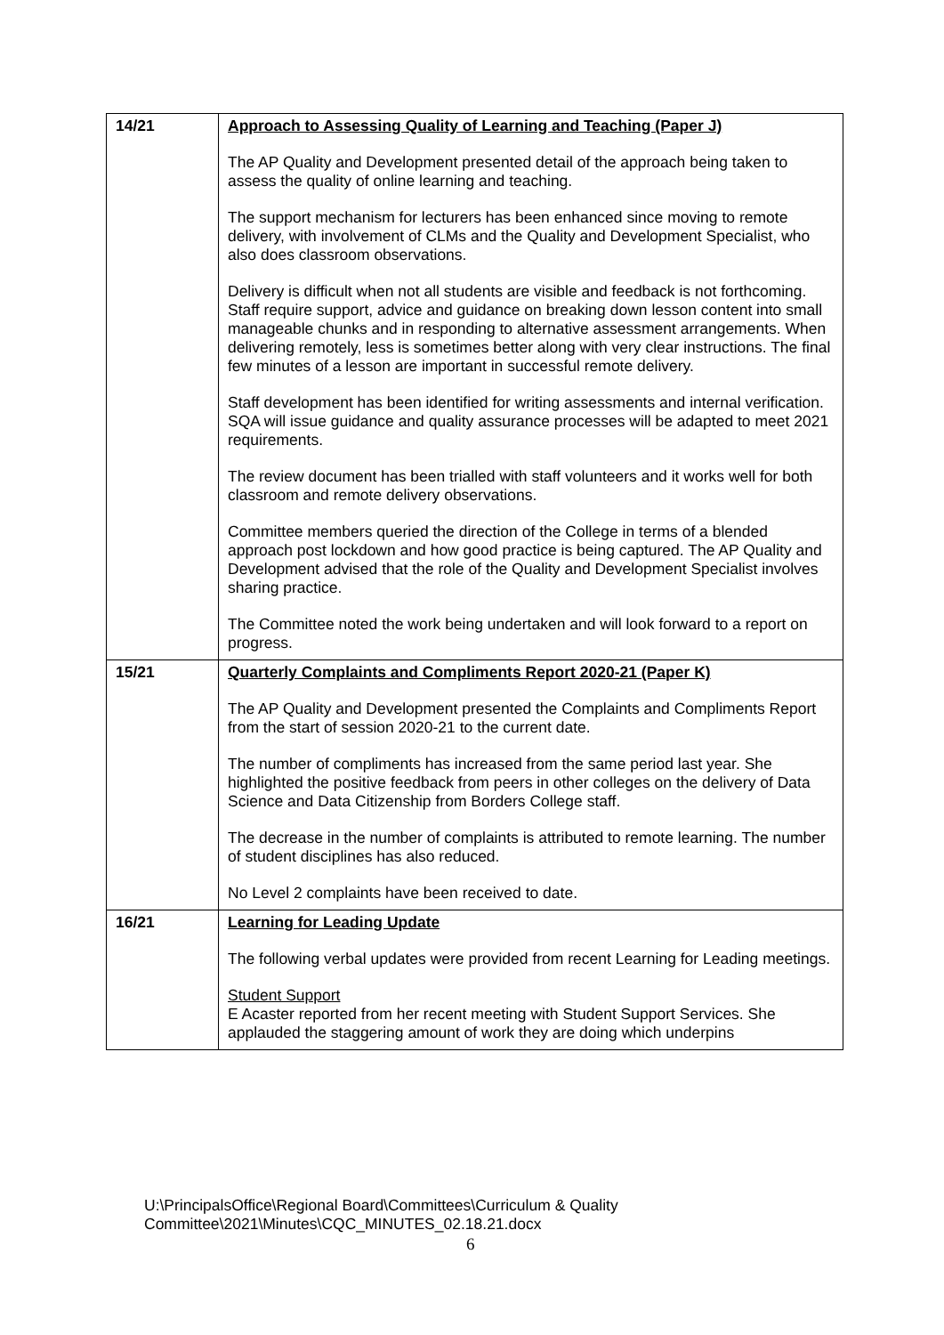| 14/21 | Approach to Assessing Quality of Learning and Teaching (Paper J) The AP Quality and Development presented detail of the approach being taken to assess the quality of online learning and teaching. The support mechanism for lecturers has been enhanced since moving to remote delivery, with involvement of CLMs and the Quality and Development Specialist, who also does classroom observations. Delivery is difficult when not all students are visible and feedback is not forthcoming. Staff require support, advice and guidance on breaking down lesson content into small manageable chunks and in responding to alternative assessment arrangements. When delivering remotely, less is sometimes better along with very clear instructions. The final few minutes of a lesson are important in successful remote delivery. Staff development has been identified for writing assessments and internal verification. SQA will issue guidance and quality assurance processes will be adapted to meet 2021 requirements. The review document has been trialled with staff volunteers and it works well for both classroom and remote delivery observations. Committee members queried the direction of the College in terms of a blended approach post lockdown and how good practice is being captured. The AP Quality and Development advised that the role of the Quality and Development Specialist involves sharing practice. The Committee noted the work being undertaken and will look forward to a report on progress. |
| 15/21 | Quarterly Complaints and Compliments Report 2020-21 (Paper K) The AP Quality and Development presented the Complaints and Compliments Report from the start of session 2020-21 to the current date. The number of compliments has increased from the same period last year. She highlighted the positive feedback from peers in other colleges on the delivery of Data Science and Data Citizenship from Borders College staff. The decrease in the number of complaints is attributed to remote learning. The number of student disciplines has also reduced. No Level 2 complaints have been received to date. |
| 16/21 | Learning for Leading Update The following verbal updates were provided from recent Learning for Leading meetings. Student Support E Acaster reported from her recent meeting with Student Support Services. She applauded the staggering amount of work they are doing which underpins |
U:\PrincipalsOffice\Regional Board\Committees\Curriculum & Quality
Committee\2021\Minutes\CQC_MINUTES_02.18.21.docx
6